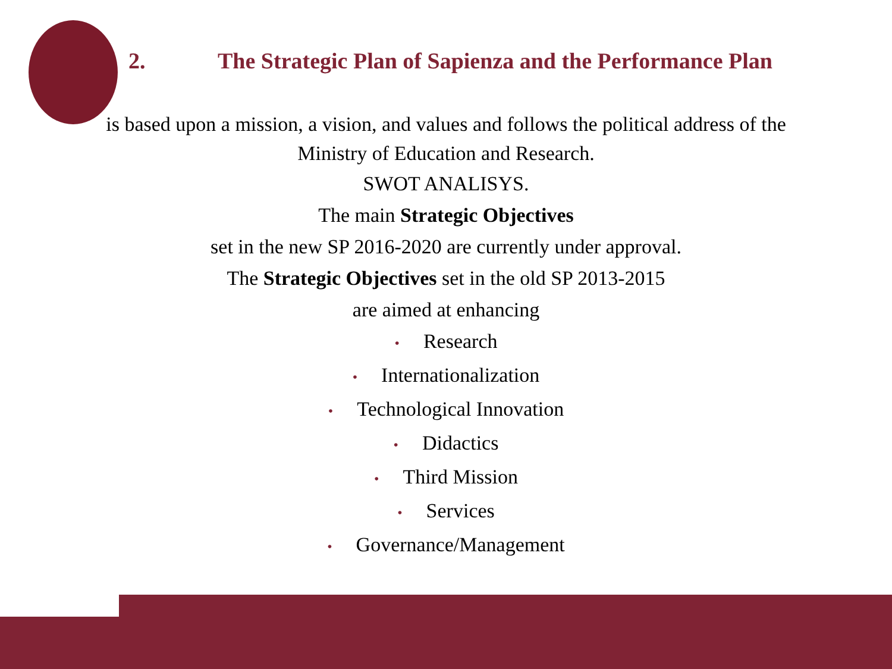2. The Strategic Plan of Sapienza and the Performance Plan
is based upon a mission, a vision, and values and follows the political address of the
Ministry of Education and Research.
SWOT ANALISYS.
The main Strategic Objectives
set in the new SP 2016-2020 are currently under approval.
The Strategic Objectives set in the old SP 2013-2015
are aimed at enhancing
• Research
• Internationalization
• Technological Innovation
• Didactics
• Third Mission
• Services
• Governance/Management